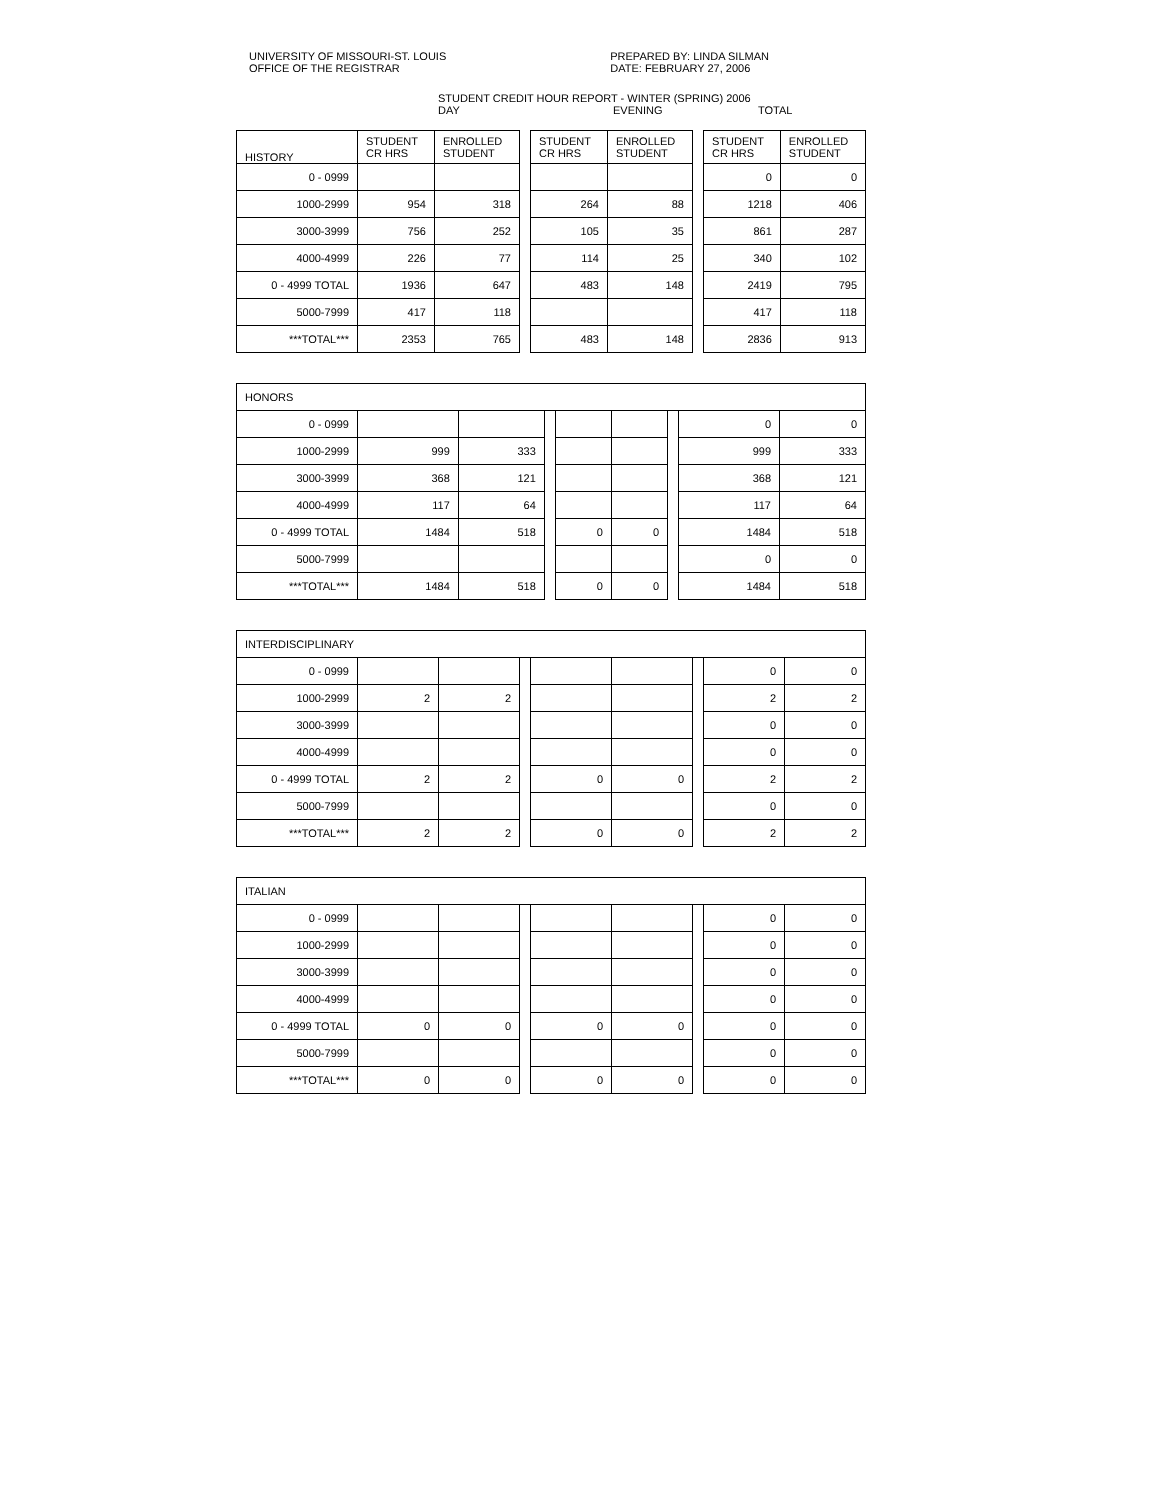UNIVERSITY OF MISSOURI-ST. LOUIS
OFFICE OF THE REGISTRAR
PREPARED BY: LINDA SILMAN
DATE: FEBRUARY 27, 2006
STUDENT CREDIT HOUR REPORT - WINTER (SPRING) 2006
DAY EVENING TOTAL
| HISTORY | STUDENT CR HRS | ENROLLED STUDENT | | STUDENT CR HRS | ENROLLED STUDENT | | STUDENT CR HRS | ENROLLED STUDENT |
| 0 - 0999 | | | | | | | 0 | 0 |
| 1000-2999 | 954 | 318 | | 264 | 88 | | 1218 | 406 |
| 3000-3999 | 756 | 252 | | 105 | 35 | | 861 | 287 |
| 4000-4999 | 226 | 77 | | 114 | 25 | | 340 | 102 |
| 0 - 4999 TOTAL | 1936 | 647 | | 483 | 148 | | 2419 | 795 |
| 5000-7999 | 417 | 118 | | | | | 417 | 118 |
| ***TOTAL*** | 2353 | 765 | | 483 | 148 | | 2836 | 913 |
| HONORS | | | | | | | | |
| 0 - 0999 | | | | | | | 0 | 0 |
| 1000-2999 | 999 | 333 | | | | | 999 | 333 |
| 3000-3999 | 368 | 121 | | | | | 368 | 121 |
| 4000-4999 | 117 | 64 | | | | | 117 | 64 |
| 0 - 4999 TOTAL | 1484 | 518 | | 0 | 0 | | 1484 | 518 |
| 5000-7999 | | | | | | | 0 | 0 |
| ***TOTAL*** | 1484 | 518 | | 0 | 0 | | 1484 | 518 |
| INTERDISCIPLINARY | | | | | | | | |
| 0 - 0999 | | | | | | | 0 | 0 |
| 1000-2999 | 2 | 2 | | | | | 2 | 2 |
| 3000-3999 | | | | | | | 0 | 0 |
| 4000-4999 | | | | | | | 0 | 0 |
| 0 - 4999 TOTAL | 2 | 2 | | 0 | 0 | | 2 | 2 |
| 5000-7999 | | | | | | | 0 | 0 |
| ***TOTAL*** | 2 | 2 | | 0 | 0 | | 2 | 2 |
| ITALIAN | | | | | | | | |
| 0 - 0999 | | | | | | | 0 | 0 |
| 1000-2999 | | | | | | | 0 | 0 |
| 3000-3999 | | | | | | | 0 | 0 |
| 4000-4999 | | | | | | | 0 | 0 |
| 0 - 4999 TOTAL | 0 | 0 | | 0 | 0 | | 0 | 0 |
| 5000-7999 | | | | | | | 0 | 0 |
| ***TOTAL*** | 0 | 0 | | 0 | 0 | | 0 | 0 |